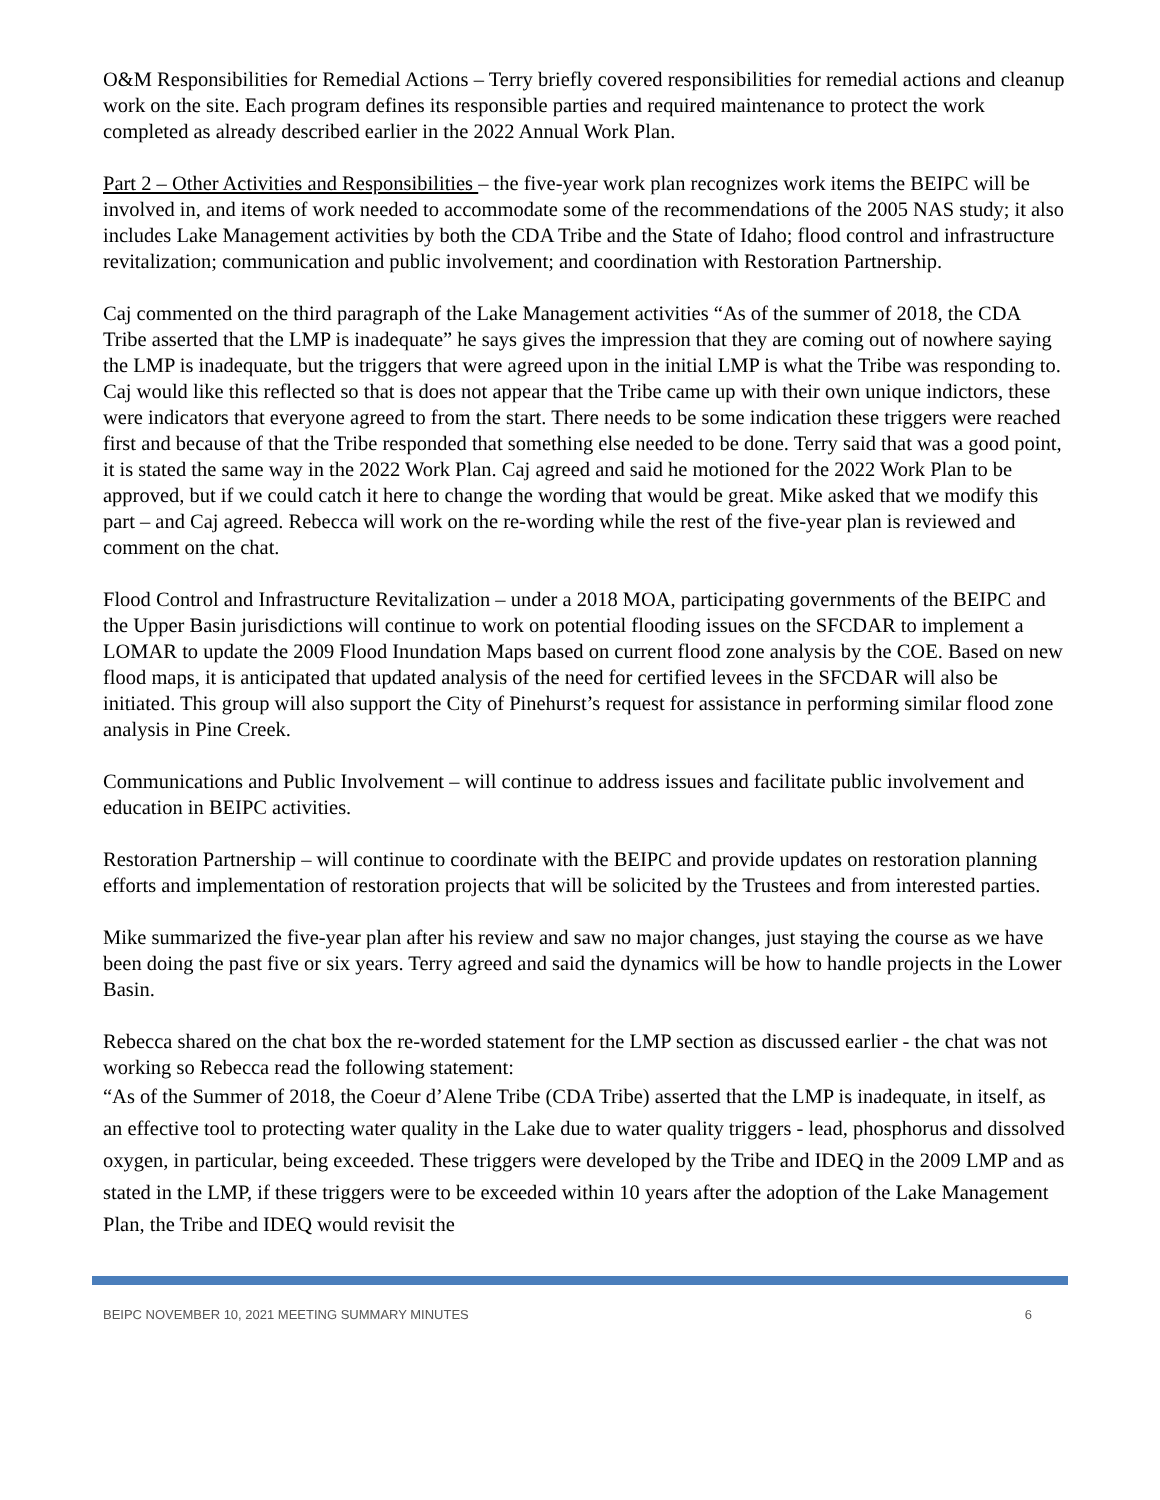O&M Responsibilities for Remedial Actions – Terry briefly covered responsibilities for remedial actions and cleanup work on the site. Each program defines its responsible parties and required maintenance to protect the work completed as already described earlier in the 2022 Annual Work Plan.
Part 2 – Other Activities and Responsibilities – the five-year work plan recognizes work items the BEIPC will be involved in, and items of work needed to accommodate some of the recommendations of the 2005 NAS study; it also includes Lake Management activities by both the CDA Tribe and the State of Idaho; flood control and infrastructure revitalization; communication and public involvement; and coordination with Restoration Partnership.
Caj commented on the third paragraph of the Lake Management activities “As of the summer of 2018, the CDA Tribe asserted that the LMP is inadequate” he says gives the impression that they are coming out of nowhere saying the LMP is inadequate, but the triggers that were agreed upon in the initial LMP is what the Tribe was responding to. Caj would like this reflected so that is does not appear that the Tribe came up with their own unique indictors, these were indicators that everyone agreed to from the start. There needs to be some indication these triggers were reached first and because of that the Tribe responded that something else needed to be done. Terry said that was a good point, it is stated the same way in the 2022 Work Plan. Caj agreed and said he motioned for the 2022 Work Plan to be approved, but if we could catch it here to change the wording that would be great. Mike asked that we modify this part – and Caj agreed. Rebecca will work on the re-wording while the rest of the five-year plan is reviewed and comment on the chat.
Flood Control and Infrastructure Revitalization – under a 2018 MOA, participating governments of the BEIPC and the Upper Basin jurisdictions will continue to work on potential flooding issues on the SFCDAR to implement a LOMAR to update the 2009 Flood Inundation Maps based on current flood zone analysis by the COE. Based on new flood maps, it is anticipated that updated analysis of the need for certified levees in the SFCDAR will also be initiated. This group will also support the City of Pinehurst’s request for assistance in performing similar flood zone analysis in Pine Creek.
Communications and Public Involvement – will continue to address issues and facilitate public involvement and education in BEIPC activities.
Restoration Partnership – will continue to coordinate with the BEIPC and provide updates on restoration planning efforts and implementation of restoration projects that will be solicited by the Trustees and from interested parties.
Mike summarized the five-year plan after his review and saw no major changes, just staying the course as we have been doing the past five or six years. Terry agreed and said the dynamics will be how to handle projects in the Lower Basin.
Rebecca shared on the chat box the re-worded statement for the LMP section as discussed earlier - the chat was not working so Rebecca read the following statement:
“As of the Summer of 2018, the Coeur d’Alene Tribe (CDA Tribe) asserted that the LMP is inadequate, in itself, as an effective tool to protecting water quality in the Lake due to water quality triggers - lead, phosphorus and dissolved oxygen, in particular, being exceeded. These triggers were developed by the Tribe and IDEQ in the 2009 LMP and as stated in the LMP, if these triggers were to be exceeded within 10 years after the adoption of the Lake Management Plan, the Tribe and IDEQ would revisit the
BEIPC NOVEMBER 10, 2021 MEETING SUMMARY MINUTES 6